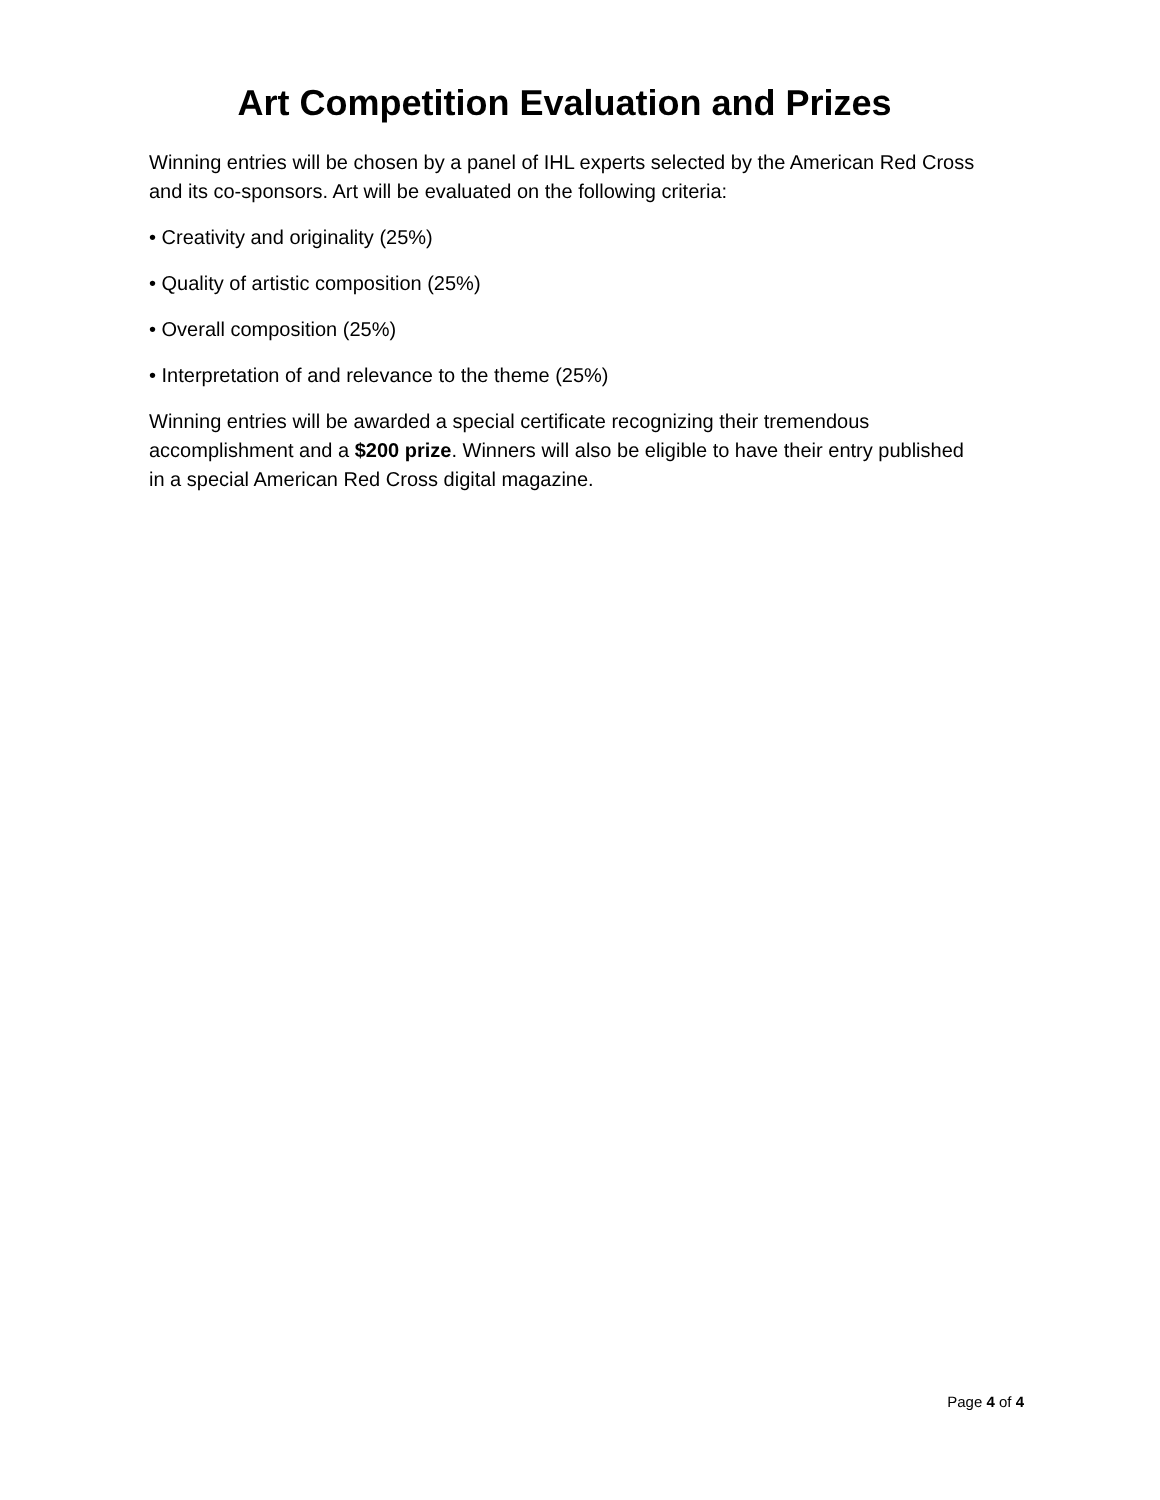Art Competition Evaluation and Prizes
Winning entries will be chosen by a panel of IHL experts selected by the American Red Cross and its co-sponsors. Art will be evaluated on the following criteria:
• Creativity and originality (25%)
• Quality of artistic composition (25%)
• Overall composition (25%)
• Interpretation of and relevance to the theme (25%)
Winning entries will be awarded a special certificate recognizing their tremendous accomplishment and a $200 prize. Winners will also be eligible to have their entry published in a special American Red Cross digital magazine.
Page 4 of 4